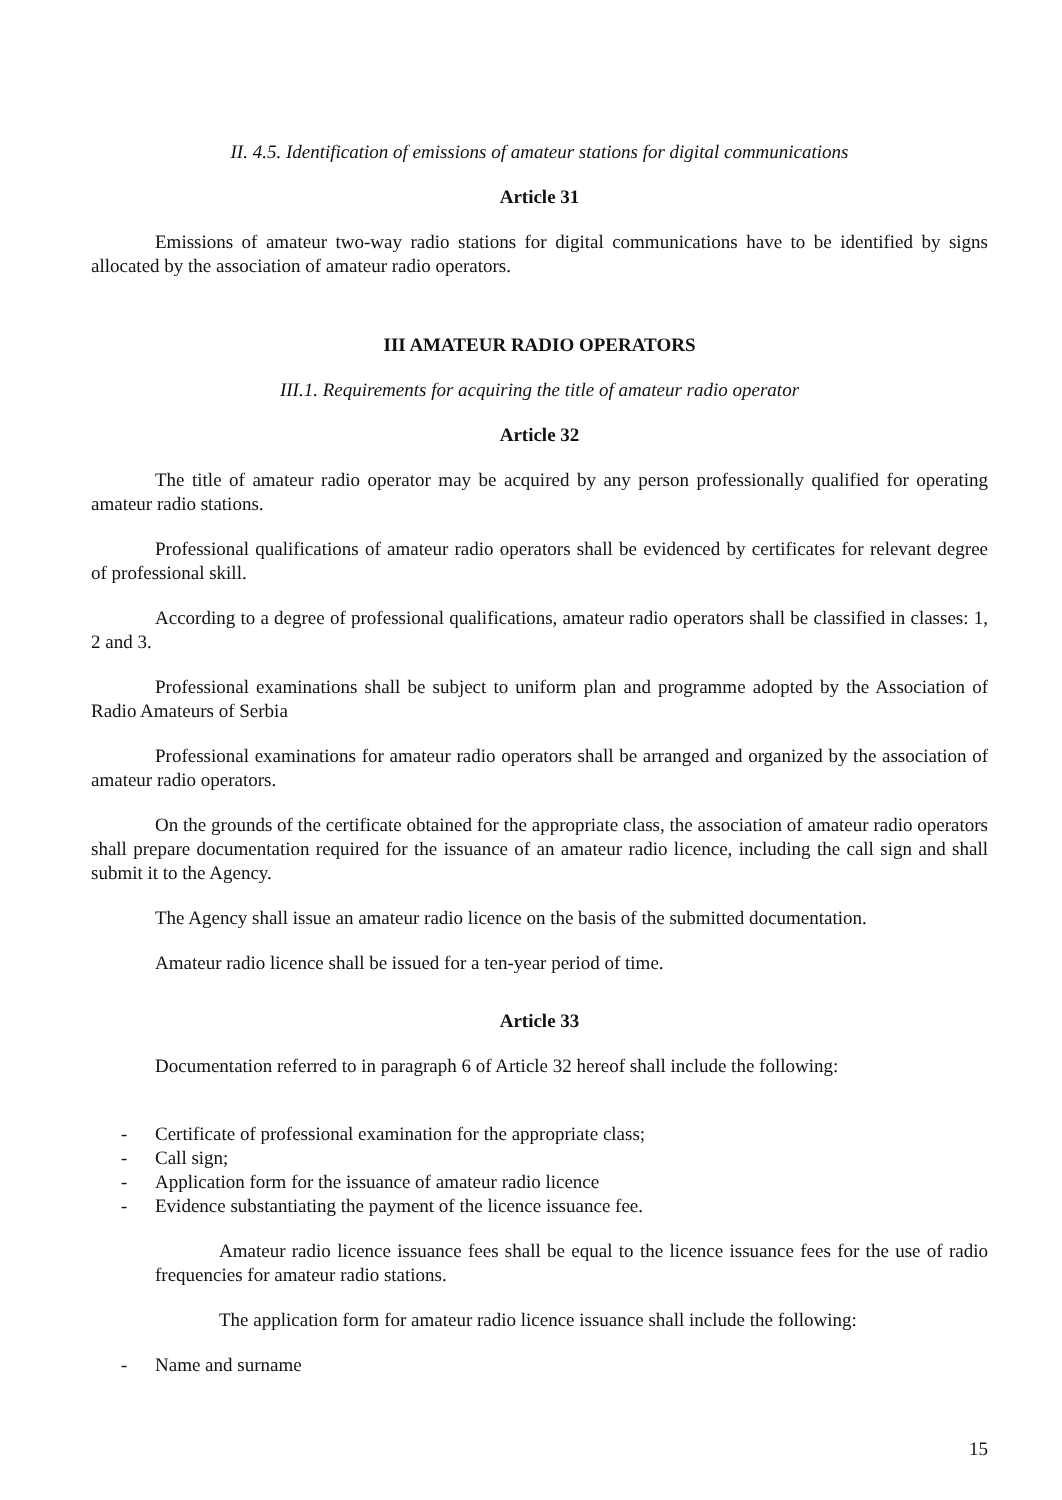II. 4.5. Identification of emissions of amateur stations for digital communications
Article 31
Emissions of amateur two-way radio stations for digital communications have to be identified by signs allocated by the association of amateur radio operators.
III AMATEUR RADIO OPERATORS
III.1. Requirements for acquiring the title of amateur radio operator
Article 32
The title of amateur radio operator may be acquired by any person professionally qualified for operating amateur radio stations.
Professional qualifications of amateur radio operators shall be evidenced by certificates for relevant degree of professional skill.
According to a degree of professional qualifications, amateur radio operators shall be classified in classes: 1, 2 and 3.
Professional examinations shall be subject to uniform plan and programme adopted by the Association of Radio Amateurs of Serbia
Professional examinations for amateur radio operators shall be arranged and organized by the association of amateur radio operators.
On the grounds of the certificate obtained for the appropriate class, the association of amateur radio operators shall prepare documentation required for the issuance of an amateur radio licence, including the call sign and shall submit it to the Agency.
The Agency shall issue an amateur radio licence on the basis of the submitted documentation.
Amateur radio licence shall be issued for a ten-year period of time.
Article 33
Documentation referred to in paragraph 6 of Article 32 hereof shall include the following:
- Certificate of professional examination for the appropriate class;
- Call sign;
- Application form for the issuance of amateur radio licence
- Evidence substantiating the payment of the licence issuance fee.
Amateur radio licence issuance fees shall be equal to the licence issuance fees for the use of radio frequencies for amateur radio stations.
The application form for amateur radio licence issuance shall include the following:
- Name and surname
15